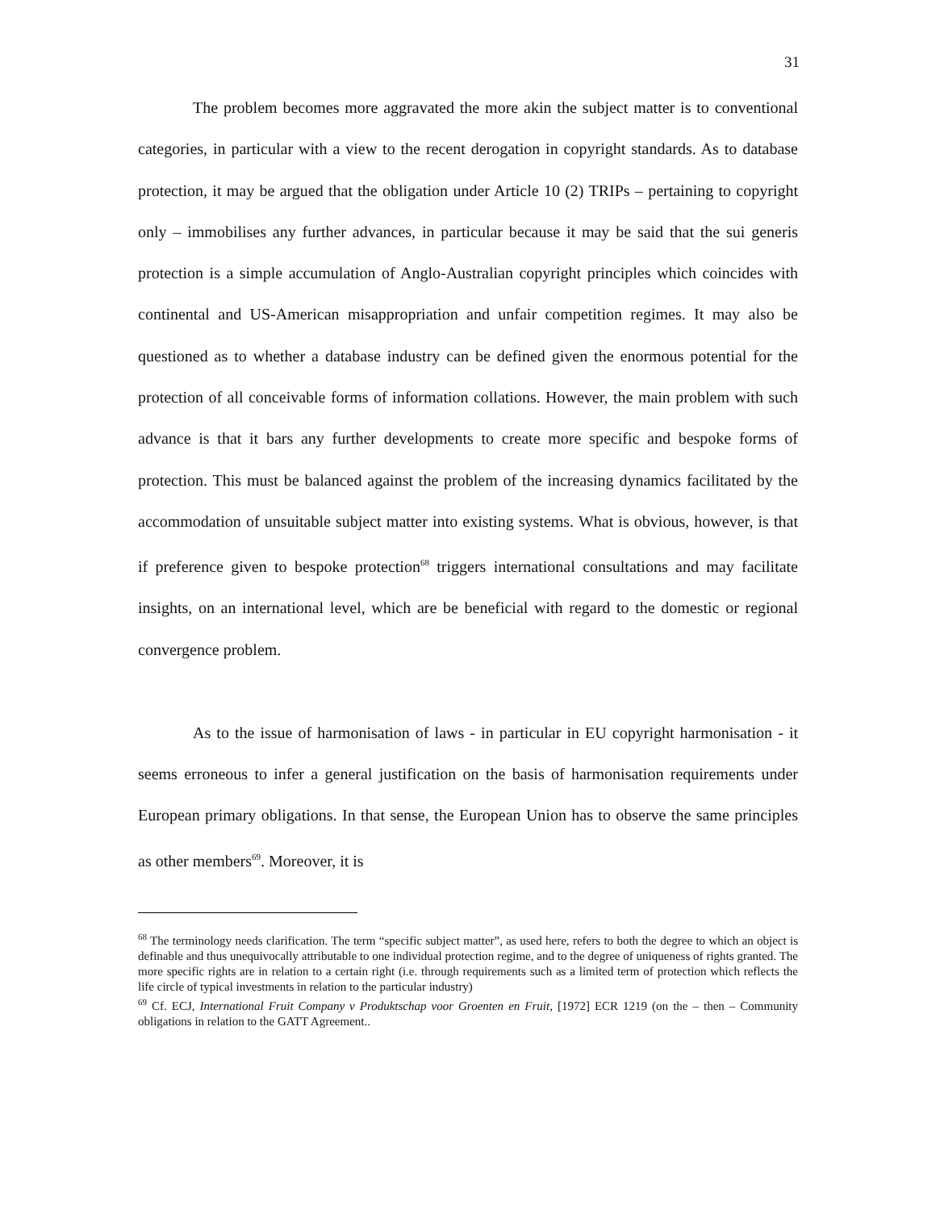31
The problem becomes more aggravated the more akin the subject matter is to conventional categories, in particular with a view to the recent derogation in copyright standards. As to database protection, it may be argued that the obligation under Article 10 (2) TRIPs – pertaining to copyright only – immobilises any further advances, in particular because it may be said that the sui generis protection is a simple accumulation of Anglo-Australian copyright principles which coincides with continental and US-American misappropriation and unfair competition regimes. It may also be questioned as to whether a database industry can be defined given the enormous potential for the protection of all conceivable forms of information collations. However, the main problem with such advance is that it bars any further developments to create more specific and bespoke forms of protection. This must be balanced against the problem of the increasing dynamics facilitated by the accommodation of unsuitable subject matter into existing systems. What is obvious, however, is that if preference given to bespoke protection<sup>68</sup> triggers international consultations and may facilitate insights, on an international level, which are be beneficial with regard to the domestic or regional convergence problem.
As to the issue of harmonisation of laws - in particular in EU copyright harmonisation - it seems erroneous to infer a general justification on the basis of harmonisation requirements under European primary obligations. In that sense, the European Union has to observe the same principles as other members<sup>69</sup>. Moreover, it is
<sup>68</sup> The terminology needs clarification. The term “specific subject matter”, as used here, refers to both the degree to which an object is definable and thus unequivocally attributable to one individual protection regime, and to the degree of uniqueness of rights granted. The more specific rights are in relation to a certain right (i.e. through requirements such as a limited term of protection which reflects the life circle of typical investments in relation to the particular industry)
<sup>69</sup> Cf. ECJ, International Fruit Company v Produktschap voor Groenten en Fruit, [1972] ECR 1219 (on the – then – Community obligations in relation to the GATT Agreement..